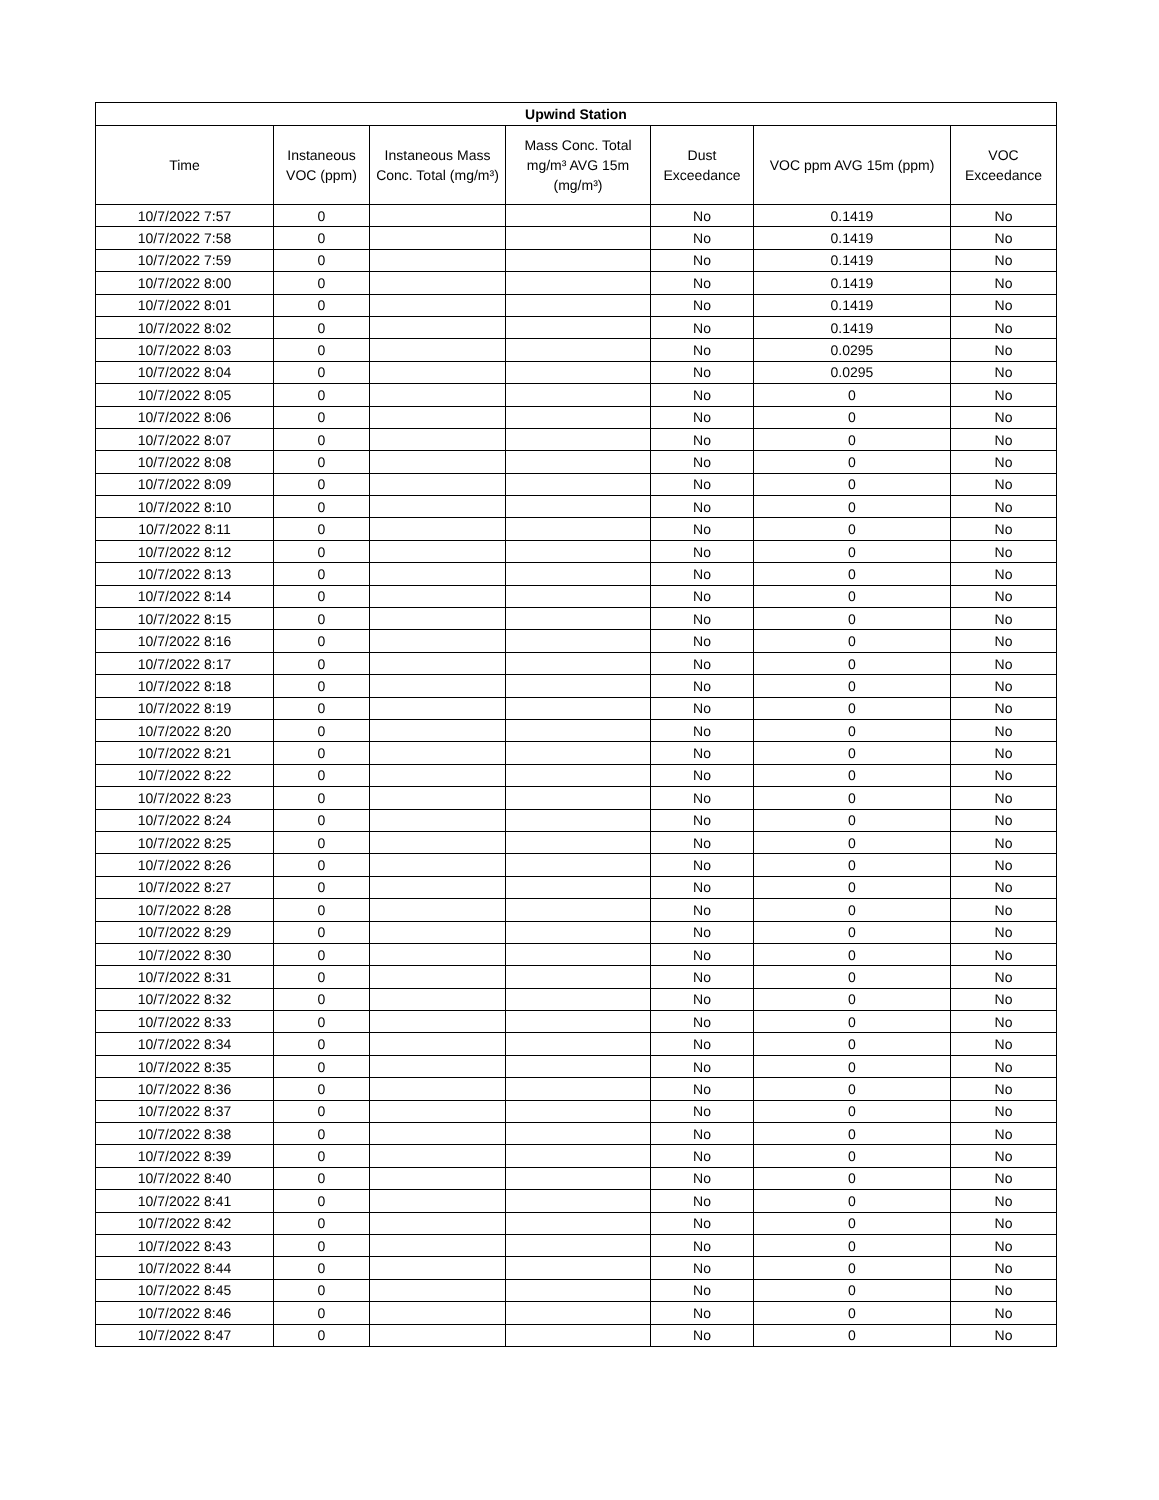| Upwind Station | | | | | | |
| --- | --- | --- | --- | --- | --- | --- |
| Time | Instaneous VOC (ppm) | Instaneous Mass Conc. Total (mg/m³) | Mass Conc. Total mg/m³ AVG 15m (mg/m³) | Dust Exceedance | VOC ppm AVG 15m (ppm) | VOC Exceedance |
| 10/7/2022 7:57 | 0 | | | No | 0.1419 | No |
| 10/7/2022 7:58 | 0 | | | No | 0.1419 | No |
| 10/7/2022 7:59 | 0 | | | No | 0.1419 | No |
| 10/7/2022 8:00 | 0 | | | No | 0.1419 | No |
| 10/7/2022 8:01 | 0 | | | No | 0.1419 | No |
| 10/7/2022 8:02 | 0 | | | No | 0.1419 | No |
| 10/7/2022 8:03 | 0 | | | No | 0.0295 | No |
| 10/7/2022 8:04 | 0 | | | No | 0.0295 | No |
| 10/7/2022 8:05 | 0 | | | No | 0 | No |
| 10/7/2022 8:06 | 0 | | | No | 0 | No |
| 10/7/2022 8:07 | 0 | | | No | 0 | No |
| 10/7/2022 8:08 | 0 | | | No | 0 | No |
| 10/7/2022 8:09 | 0 | | | No | 0 | No |
| 10/7/2022 8:10 | 0 | | | No | 0 | No |
| 10/7/2022 8:11 | 0 | | | No | 0 | No |
| 10/7/2022 8:12 | 0 | | | No | 0 | No |
| 10/7/2022 8:13 | 0 | | | No | 0 | No |
| 10/7/2022 8:14 | 0 | | | No | 0 | No |
| 10/7/2022 8:15 | 0 | | | No | 0 | No |
| 10/7/2022 8:16 | 0 | | | No | 0 | No |
| 10/7/2022 8:17 | 0 | | | No | 0 | No |
| 10/7/2022 8:18 | 0 | | | No | 0 | No |
| 10/7/2022 8:19 | 0 | | | No | 0 | No |
| 10/7/2022 8:20 | 0 | | | No | 0 | No |
| 10/7/2022 8:21 | 0 | | | No | 0 | No |
| 10/7/2022 8:22 | 0 | | | No | 0 | No |
| 10/7/2022 8:23 | 0 | | | No | 0 | No |
| 10/7/2022 8:24 | 0 | | | No | 0 | No |
| 10/7/2022 8:25 | 0 | | | No | 0 | No |
| 10/7/2022 8:26 | 0 | | | No | 0 | No |
| 10/7/2022 8:27 | 0 | | | No | 0 | No |
| 10/7/2022 8:28 | 0 | | | No | 0 | No |
| 10/7/2022 8:29 | 0 | | | No | 0 | No |
| 10/7/2022 8:30 | 0 | | | No | 0 | No |
| 10/7/2022 8:31 | 0 | | | No | 0 | No |
| 10/7/2022 8:32 | 0 | | | No | 0 | No |
| 10/7/2022 8:33 | 0 | | | No | 0 | No |
| 10/7/2022 8:34 | 0 | | | No | 0 | No |
| 10/7/2022 8:35 | 0 | | | No | 0 | No |
| 10/7/2022 8:36 | 0 | | | No | 0 | No |
| 10/7/2022 8:37 | 0 | | | No | 0 | No |
| 10/7/2022 8:38 | 0 | | | No | 0 | No |
| 10/7/2022 8:39 | 0 | | | No | 0 | No |
| 10/7/2022 8:40 | 0 | | | No | 0 | No |
| 10/7/2022 8:41 | 0 | | | No | 0 | No |
| 10/7/2022 8:42 | 0 | | | No | 0 | No |
| 10/7/2022 8:43 | 0 | | | No | 0 | No |
| 10/7/2022 8:44 | 0 | | | No | 0 | No |
| 10/7/2022 8:45 | 0 | | | No | 0 | No |
| 10/7/2022 8:46 | 0 | | | No | 0 | No |
| 10/7/2022 8:47 | 0 | | | No | 0 | No |